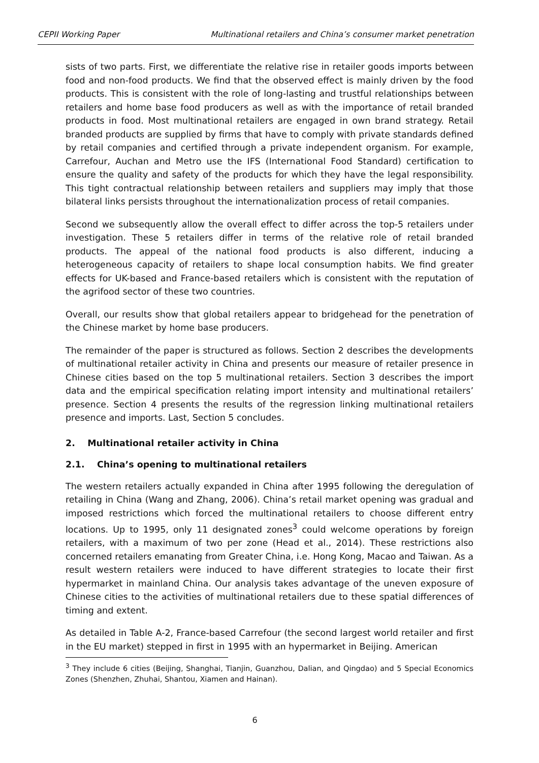CEPII Working Paper Multinational retailers and China’s consumer market penetration
sists of two parts. First, we differentiate the relative rise in retailer goods imports between food and non-food products. We find that the observed effect is mainly driven by the food products. This is consistent with the role of long-lasting and trustful relationships between retailers and home base food producers as well as with the importance of retail branded products in food. Most multinational retailers are engaged in own brand strategy. Retail branded products are supplied by firms that have to comply with private standards defined by retail companies and certified through a private independent organism. For example, Carrefour, Auchan and Metro use the IFS (International Food Standard) certification to ensure the quality and safety of the products for which they have the legal responsibility. This tight contractual relationship between retailers and suppliers may imply that those bilateral links persists throughout the internationalization process of retail companies.
Second we subsequently allow the overall effect to differ across the top-5 retailers under investigation. These 5 retailers differ in terms of the relative role of retail branded products. The appeal of the national food products is also different, inducing a heterogeneous capacity of retailers to shape local consumption habits. We find greater effects for UK-based and France-based retailers which is consistent with the reputation of the agrifood sector of these two countries.
Overall, our results show that global retailers appear to bridgehead for the penetration of the Chinese market by home base producers.
The remainder of the paper is structured as follows. Section 2 describes the developments of multinational retailer activity in China and presents our measure of retailer presence in Chinese cities based on the top 5 multinational retailers. Section 3 describes the import data and the empirical specification relating import intensity and multinational retailers’ presence. Section 4 presents the results of the regression linking multinational retailers presence and imports. Last, Section 5 concludes.
2. Multinational retailer activity in China
2.1. China’s opening to multinational retailers
The western retailers actually expanded in China after 1995 following the deregulation of retailing in China (Wang and Zhang, 2006). China’s retail market opening was gradual and imposed restrictions which forced the multinational retailers to choose different entry locations. Up to 1995, only 11 designated zones<sup>3</sup> could welcome operations by foreign retailers, with a maximum of two per zone (Head et al., 2014). These restrictions also concerned retailers emanating from Greater China, i.e. Hong Kong, Macao and Taiwan. As a result western retailers were induced to have different strategies to locate their first hypermarket in mainland China. Our analysis takes advantage of the uneven exposure of Chinese cities to the activities of multinational retailers due to these spatial differences of timing and extent.
As detailed in Table A-2, France-based Carrefour (the second largest world retailer and first in the EU market) stepped in first in 1995 with an hypermarket in Beijing. American
<sup>3</sup> They include 6 cities (Beijing, Shanghai, Tianjin, Guanzhou, Dalian, and Qingdao) and 5 Special Economics Zones (Shenzhen, Zhuhai, Shantou, Xiamen and Hainan).
6